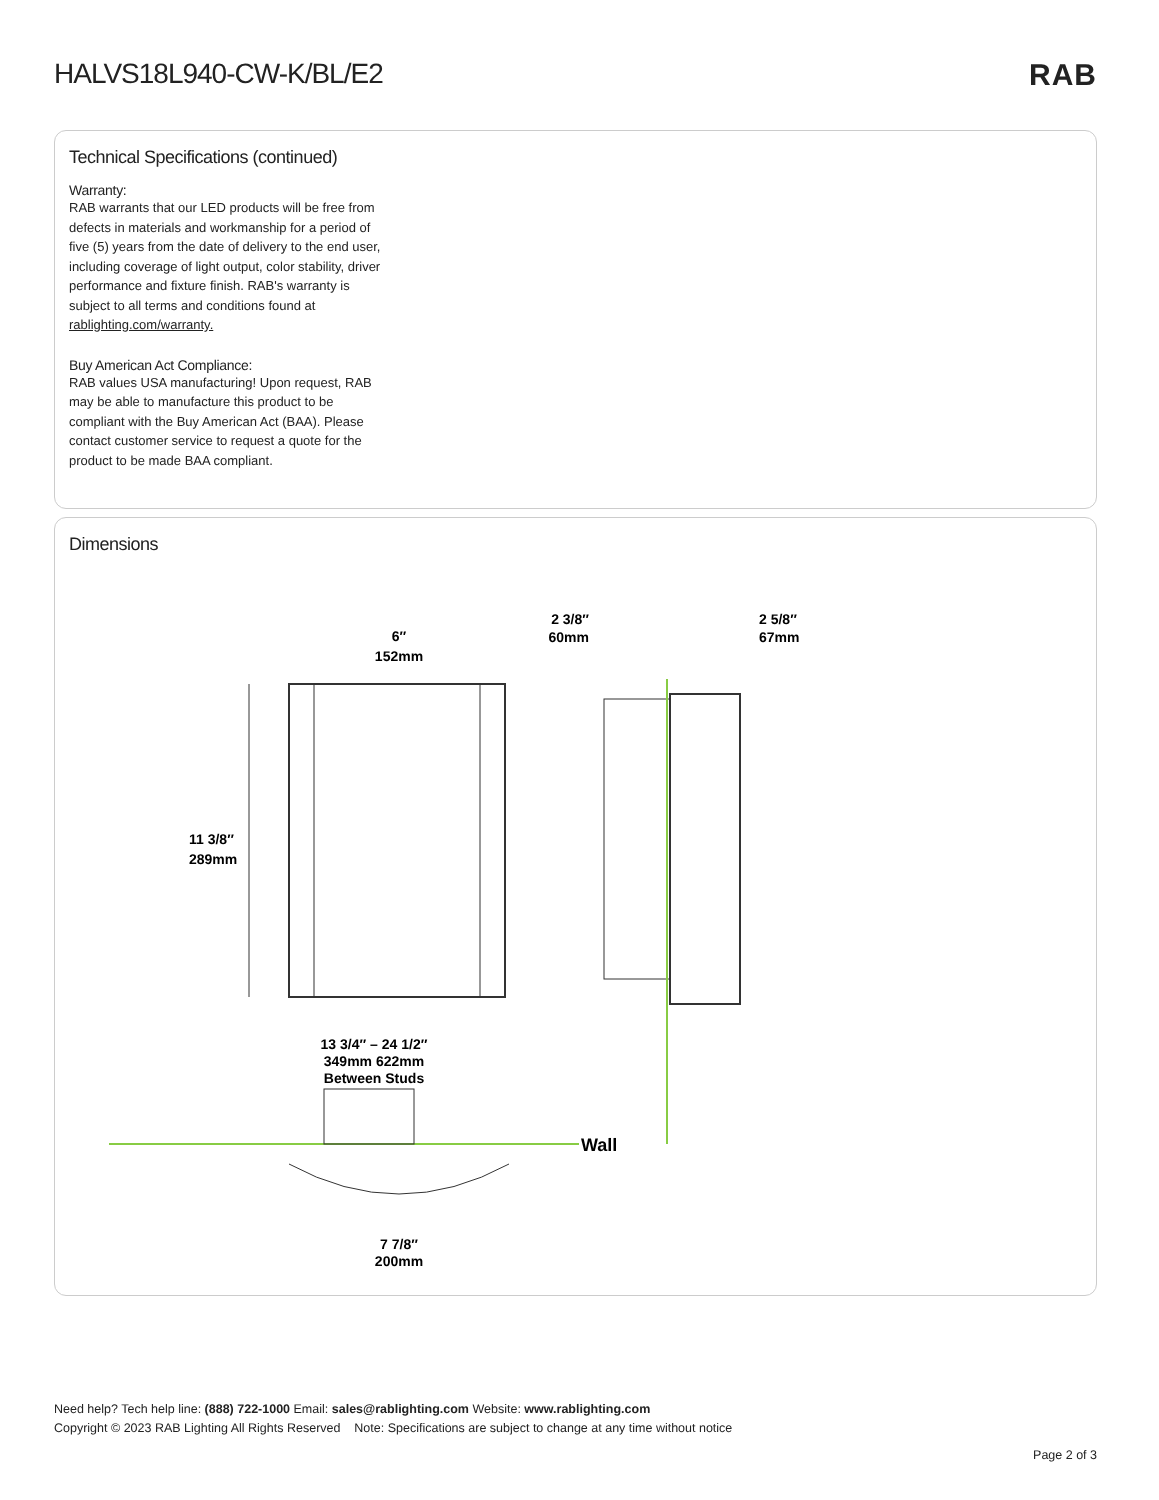HALVS18L940-CW-K/BL/E2 RAB
Technical Specifications (continued)
Warranty:
RAB warrants that our LED products will be free from defects in materials and workmanship for a period of five (5) years from the date of delivery to the end user, including coverage of light output, color stability, driver performance and fixture finish. RAB's warranty is subject to all terms and conditions found at rablighting.com/warranty.
Buy American Act Compliance:
RAB values USA manufacturing! Upon request, RAB may be able to manufacture this product to be compliant with the Buy American Act (BAA). Please contact customer service to request a quote for the product to be made BAA compliant.
Dimensions
6″
152mm
11 3/8″
289mm
2 3/8″
60mm
2 5/8″
67mm
Wall
13 3/4″ – 24 1/2″
349mm 622mm
Between Studs
7 7/8″
200mm
Need help? Tech help line: (888) 722-1000 Email: sales@rablighting.com Website: www.rablighting.com
Copyright © 2023 RAB Lighting All Rights Reserved Note: Specifications are subject to change at any time without notice
Page 2 of 3